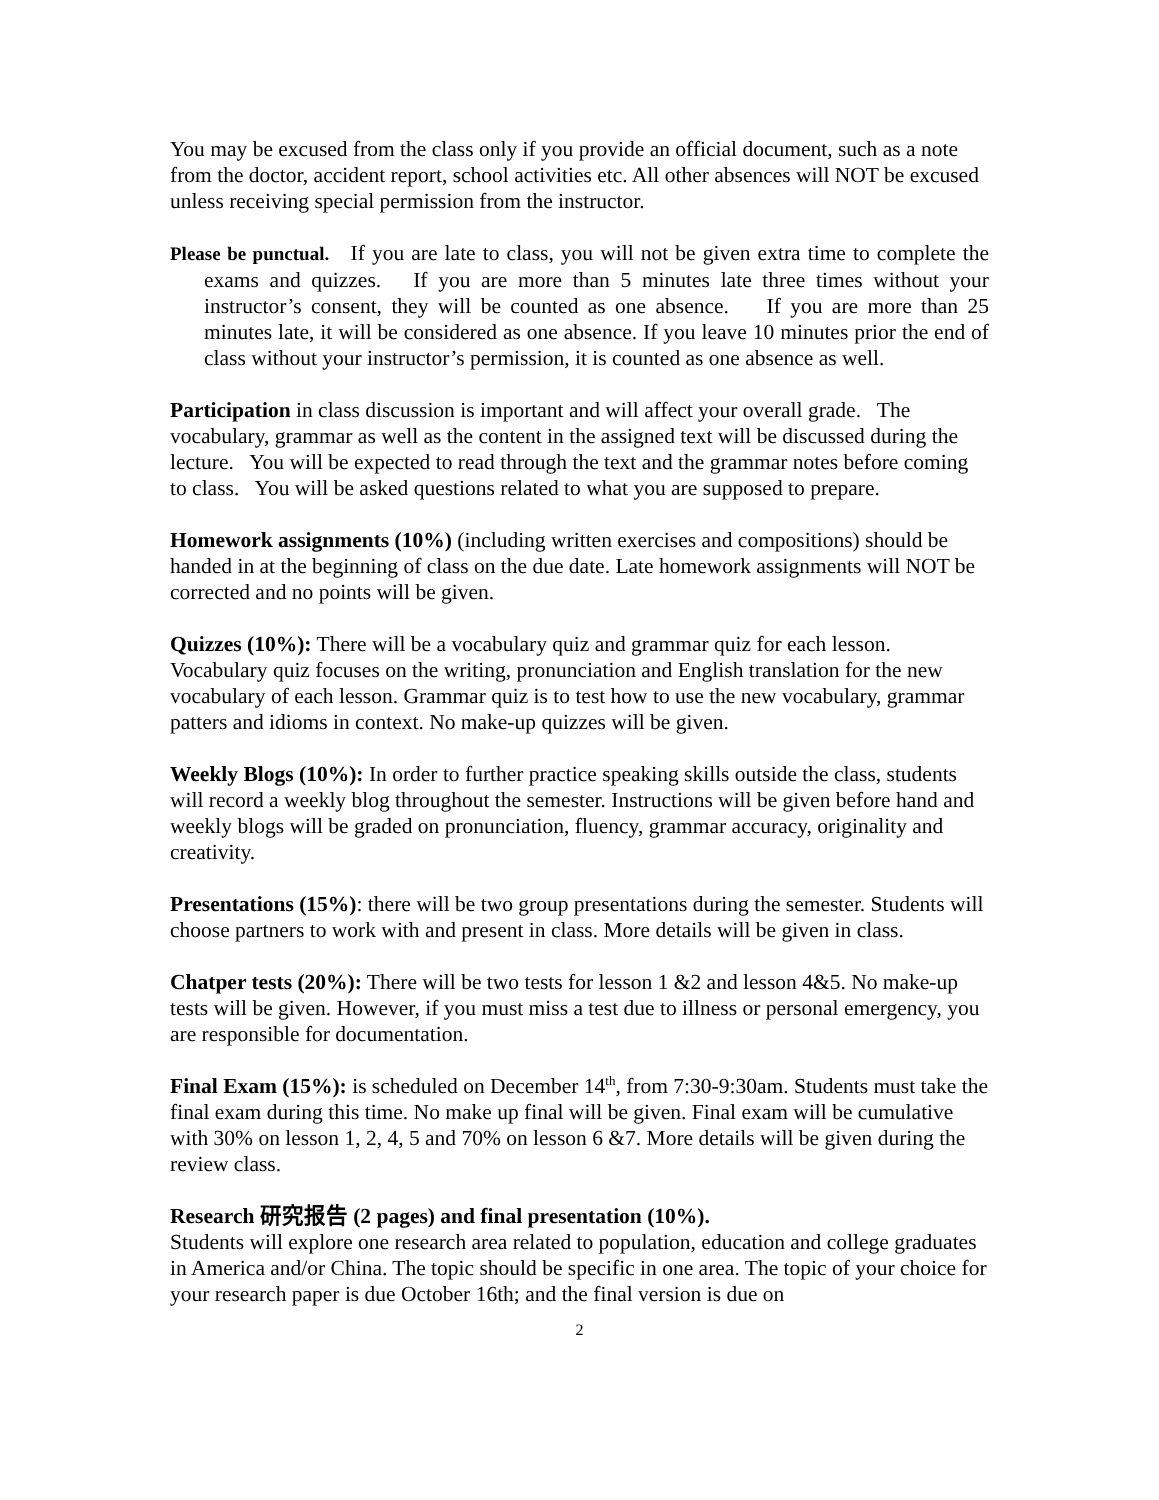You may be excused from the class only if you provide an official document, such as a note from the doctor, accident report, school activities etc. All other absences will NOT be excused unless receiving special permission from the instructor.
Please be punctual. If you are late to class, you will not be given extra time to complete the exams and quizzes. If you are more than 5 minutes late three times without your instructor’s consent, they will be counted as one absence. If you are more than 25 minutes late, it will be considered as one absence. If you leave 10 minutes prior the end of class without your instructor’s permission, it is counted as one absence as well.
Participation in class discussion is important and will affect your overall grade. The vocabulary, grammar as well as the content in the assigned text will be discussed during the lecture. You will be expected to read through the text and the grammar notes before coming to class. You will be asked questions related to what you are supposed to prepare.
Homework assignments (10%) (including written exercises and compositions) should be handed in at the beginning of class on the due date. Late homework assignments will NOT be corrected and no points will be given.
Quizzes (10%): There will be a vocabulary quiz and grammar quiz for each lesson. Vocabulary quiz focuses on the writing, pronunciation and English translation for the new vocabulary of each lesson. Grammar quiz is to test how to use the new vocabulary, grammar patters and idioms in context. No make-up quizzes will be given.
Weekly Blogs (10%): In order to further practice speaking skills outside the class, students will record a weekly blog throughout the semester. Instructions will be given before hand and weekly blogs will be graded on pronunciation, fluency, grammar accuracy, originality and creativity.
Presentations (15%): there will be two group presentations during the semester. Students will choose partners to work with and present in class. More details will be given in class.
Chatper tests (20%): There will be two tests for lesson 1 &2 and lesson 4&5. No make-up tests will be given. However, if you must miss a test due to illness or personal emergency, you are responsible for documentation.
Final Exam (15%): is scheduled on December 14<sup>th</sup>, from 7:30-9:30am. Students must take the final exam during this time. No make up final will be given. Final exam will be cumulative with 30% on lesson 1, 2, 4, 5 and 70% on lesson 6 &7. More details will be given during the review class.
Research 研究报告 (2 pages) and final presentation (10%).
Students will explore one research area related to population, education and college graduates in America and/or China. The topic should be specific in one area. The topic of your choice for your research paper is due October 16th; and the final version is due on
2